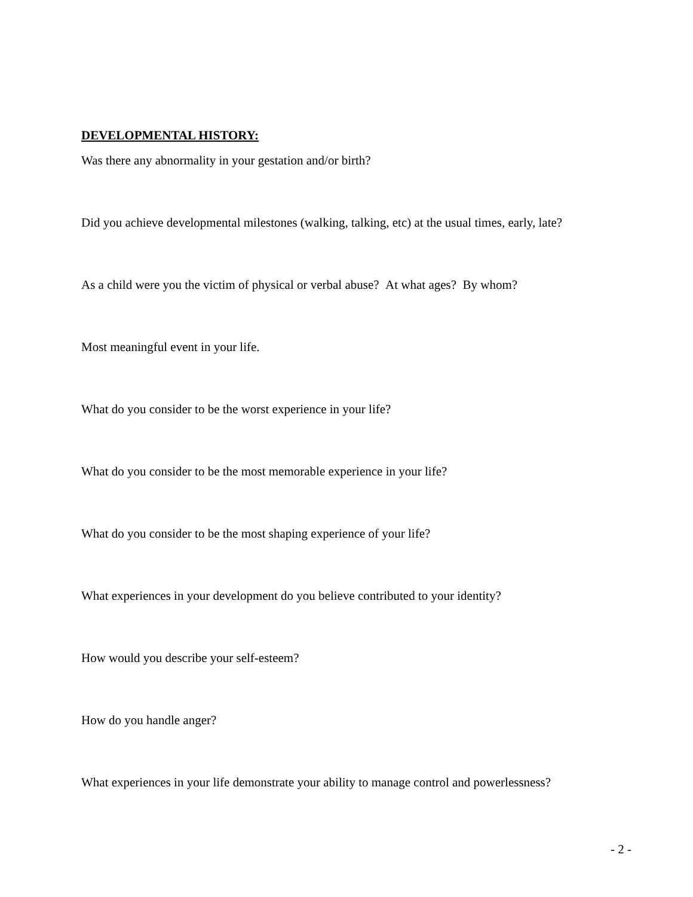DEVELOPMENTAL HISTORY:
Was there any abnormality in your gestation and/or birth?
Did you achieve developmental milestones (walking, talking, etc) at the usual times, early, late?
As a child were you the victim of physical or verbal abuse? At what ages? By whom?
Most meaningful event in your life.
What do you consider to be the worst experience in your life?
What do you consider to be the most memorable experience in your life?
What do you consider to be the most shaping experience of your life?
What experiences in your development do you believe contributed to your identity?
How would you describe your self-esteem?
How do you handle anger?
What experiences in your life demonstrate your ability to manage control and powerlessness?
- 2 -